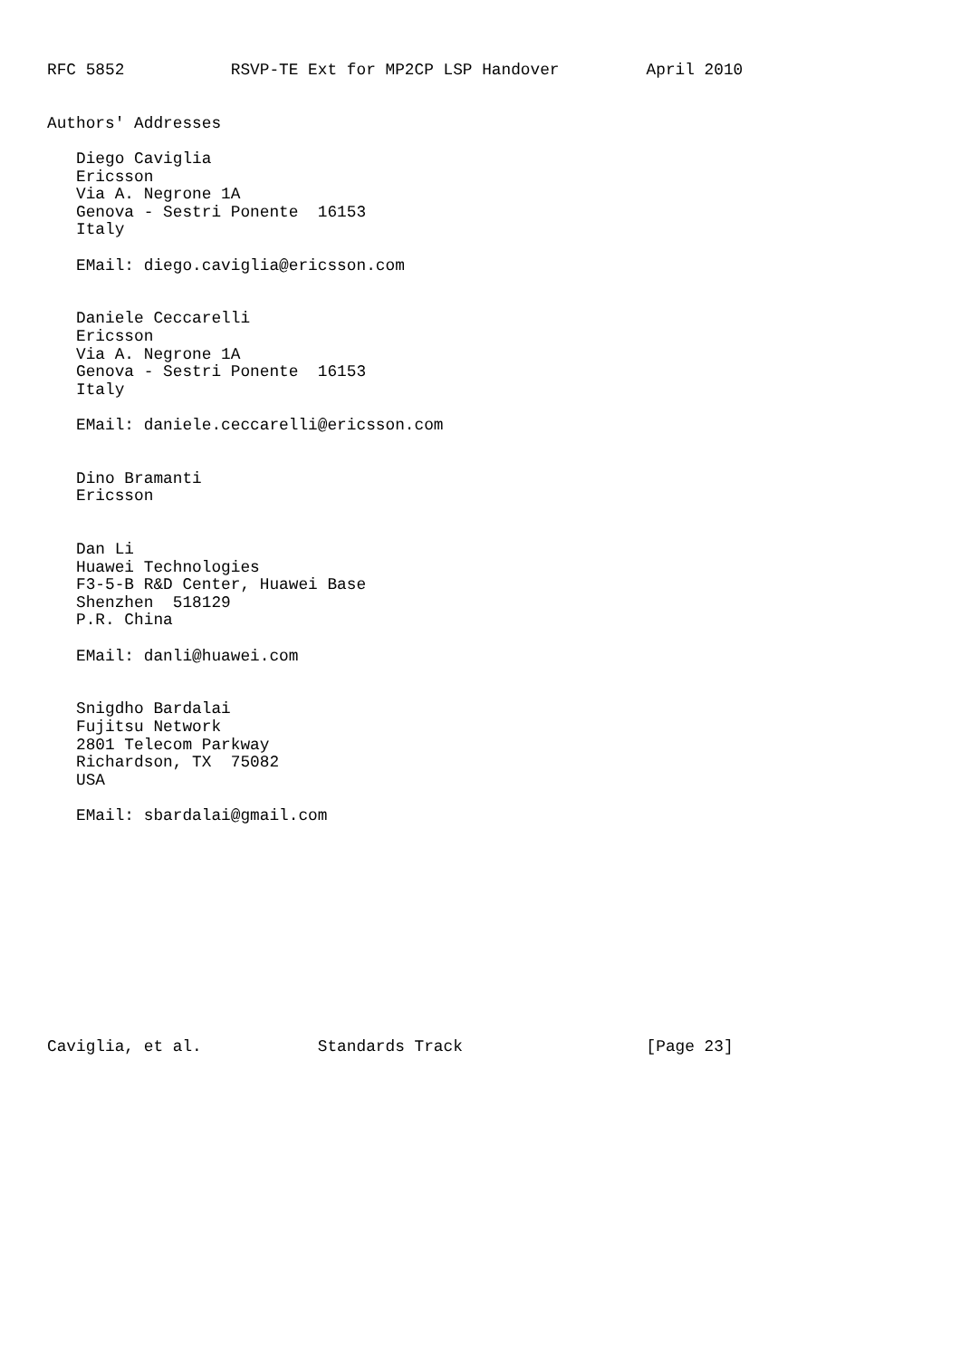RFC 5852           RSVP-TE Ext for MP2CP LSP Handover         April 2010


Authors' Addresses

   Diego Caviglia
   Ericsson
   Via A. Negrone 1A
   Genova - Sestri Ponente  16153
   Italy

   EMail: diego.caviglia@ericsson.com


   Daniele Ceccarelli
   Ericsson
   Via A. Negrone 1A
   Genova - Sestri Ponente  16153
   Italy

   EMail: daniele.ceccarelli@ericsson.com


   Dino Bramanti
   Ericsson


   Dan Li
   Huawei Technologies
   F3-5-B R&D Center, Huawei Base
   Shenzhen  518129
   P.R. China

   EMail: danli@huawei.com


   Snigdho Bardalai
   Fujitsu Network
   2801 Telecom Parkway
   Richardson, TX  75082
   USA

   EMail: sbardalai@gmail.com












Caviglia, et al.            Standards Track                   [Page 23]